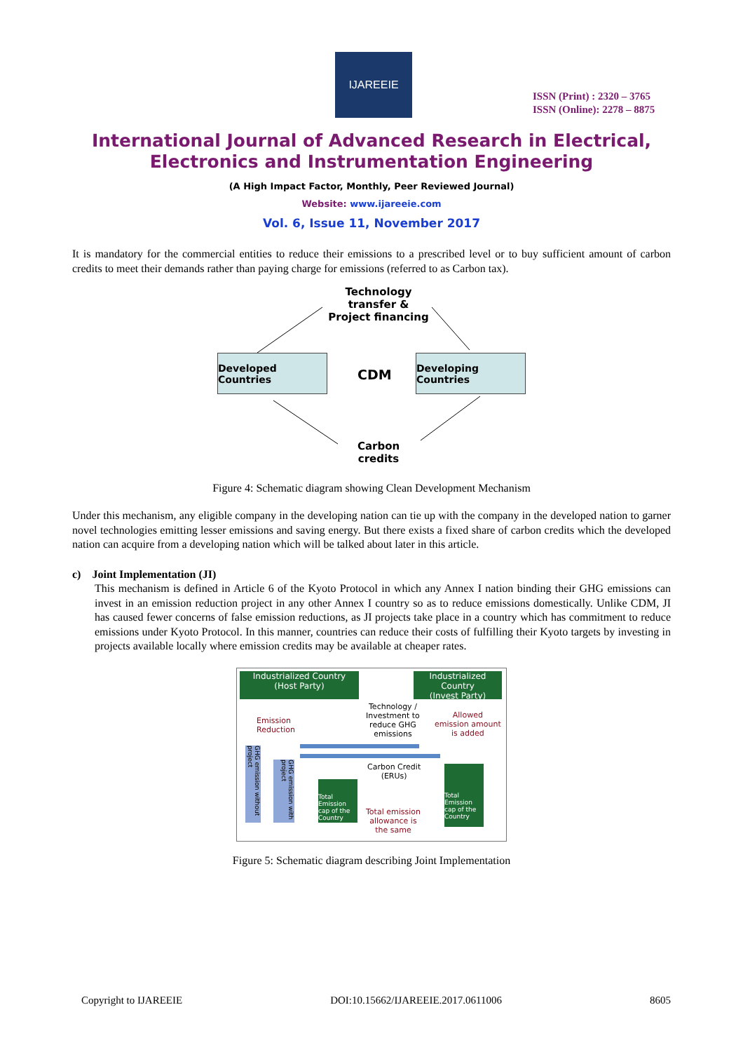IJAREEIE
ISSN (Print) : 2320 – 3765
ISSN (Online): 2278 – 8875
International Journal of Advanced Research in Electrical,
Electronics and Instrumentation Engineering
(A High Impact Factor, Monthly, Peer Reviewed Journal)
Website: www.ijareeie.com
Vol. 6, Issue 11, November 2017
It is mandatory for the commercial entities to reduce their emissions to a prescribed level or to buy sufficient amount of carbon credits to meet their demands rather than paying charge for emissions (referred to as Carbon tax).
Technology
transfer &
Project financing
Developed Countries
CDM
Developing Countries
Carbon
credits
Figure 4: Schematic diagram showing Clean Development Mechanism
Under this mechanism, any eligible company in the developing nation can tie up with the company in the developed nation to garner novel technologies emitting lesser emissions and saving energy. But there exists a fixed share of carbon credits which the developed nation can acquire from a developing nation which will be talked about later in this article.
c) Joint Implementation (JI)
This mechanism is defined in Article 6 of the Kyoto Protocol in which any Annex I nation binding their GHG emissions can invest in an emission reduction project in any other Annex I country so as to reduce emissions domestically. Unlike CDM, JI has caused fewer concerns of false emission reductions, as JI projects take place in a country which has commitment to reduce emissions under Kyoto Protocol. In this manner, countries can reduce their costs of fulfilling their Kyoto targets by investing in projects available locally where emission credits may be available at cheaper rates.
Industrialized Country
(Host Party)
Industrialized Country
(Invest Party)
Emission
Reduction
Technology /
Investment to
reduce GHG
emissions
Allowed
emission amount
is added
GHG emission without project
GHG emission with project
Total Emission cap of the Country
Carbon Credit
(ERUs)
Total emission
allowance is
the same
Total Emission cap of the Country
Figure 5: Schematic diagram describing Joint Implementation
Copyright to IJAREEIE DOI:10.15662/IJAREEIE.2017.0611006 8605